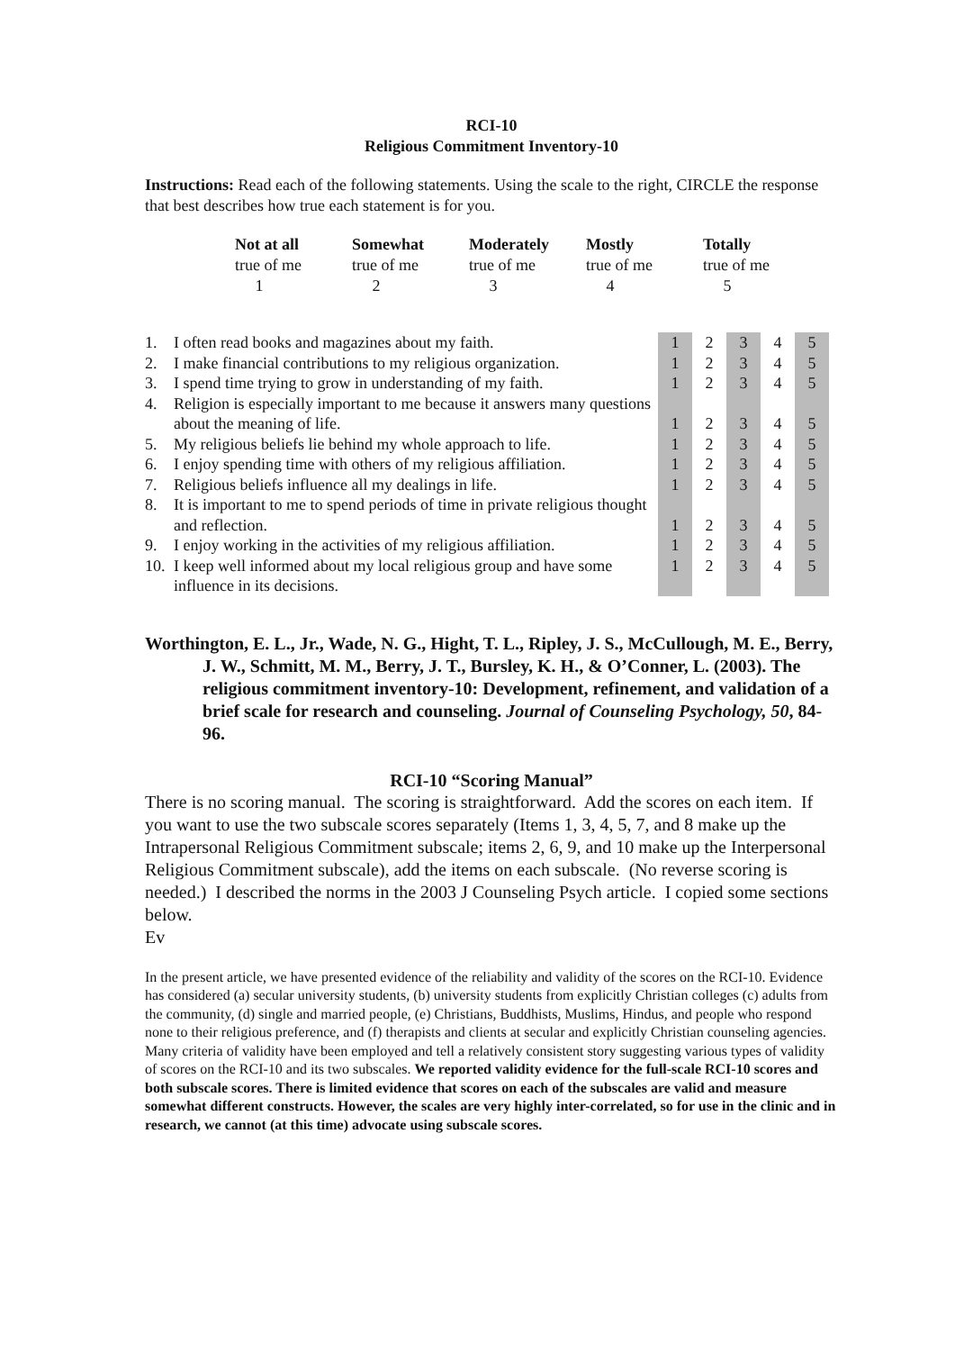RCI-10
Religious Commitment Inventory-10
Instructions: Read each of the following statements. Using the scale to the right, CIRCLE the response that best describes how true each statement is for you.
| Not at all true of me 1 | Somewhat true of me 2 | Moderately true of me 3 | Mostly true of me 4 | Totally true of me 5 |
| 1. | I often read books and magazines about my faith. | 1 | 2 | 3 | 4 | 5 |
| 2. | I make financial contributions to my religious organization. | 1 | 2 | 3 | 4 | 5 |
| 3. | I spend time trying to grow in understanding of my faith. | 1 | 2 | 3 | 4 | 5 |
| 4. | Religion is especially important to me because it answers many questions about the meaning of life. | 1 | 2 | 3 | 4 | 5 |
| 5. | My religious beliefs lie behind my whole approach to life. | 1 | 2 | 3 | 4 | 5 |
| 6. | I enjoy spending time with others of my religious affiliation. | 1 | 2 | 3 | 4 | 5 |
| 7. | Religious beliefs influence all my dealings in life. | 1 | 2 | 3 | 4 | 5 |
| 8. | It is important to me to spend periods of time in private religious thought and reflection. | 1 | 2 | 3 | 4 | 5 |
| 9. | I enjoy working in the activities of my religious affiliation. | 1 | 2 | 3 | 4 | 5 |
| 10. | I keep well informed about my local religious group and have some influence in its decisions. | 1 | 2 | 3 | 4 | 5 |
Worthington, E. L., Jr., Wade, N. G., Hight, T. L., Ripley, J. S., McCullough, M. E., Berry, J. W., Schmitt, M. M., Berry, J. T., Bursley, K. H., & O’Conner, L. (2003). The religious commitment inventory-10: Development, refinement, and validation of a brief scale for research and counseling. Journal of Counseling Psychology, 50, 84-96.
RCI-10 “Scoring Manual”
There is no scoring manual. The scoring is straightforward. Add the scores on each item. If you want to use the two subscale scores separately (Items 1, 3, 4, 5, 7, and 8 make up the Intrapersonal Religious Commitment subscale; items 2, 6, 9, and 10 make up the Interpersonal Religious Commitment subscale), add the items on each subscale. (No reverse scoring is needed.) I described the norms in the 2003 J Counseling Psych article. I copied some sections below.
Ev
In the present article, we have presented evidence of the reliability and validity of the scores on the RCI-10. Evidence has considered (a) secular university students, (b) university students from explicitly Christian colleges (c) adults from the community, (d) single and married people, (e) Christians, Buddhists, Muslims, Hindus, and people who respond none to their religious preference, and (f) therapists and clients at secular and explicitly Christian counseling agencies. Many criteria of validity have been employed and tell a relatively consistent story suggesting various types of validity of scores on the RCI-10 and its two subscales. We reported validity evidence for the full-scale RCI-10 scores and both subscale scores. There is limited evidence that scores on each of the subscales are valid and measure somewhat different constructs. However, the scales are very highly inter-correlated, so for use in the clinic and in research, we cannot (at this time) advocate using subscale scores.